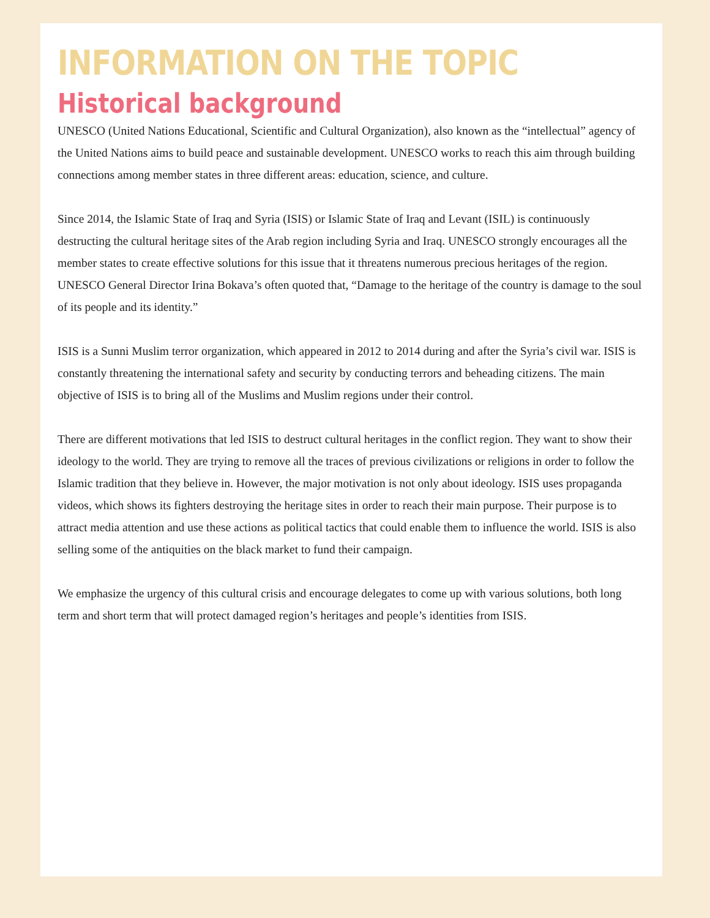INFORMATION ON THE TOPIC
Historical background
UNESCO (United Nations Educational, Scientific and Cultural Organization), also known as the “intellectual” agency of the United Nations aims to build peace and sustainable development. UNESCO works to reach this aim through building connections among member states in three different areas: education, science, and culture.
Since 2014, the Islamic State of Iraq and Syria (ISIS) or Islamic State of Iraq and Levant (ISIL) is continuously destructing the cultural heritage sites of the Arab region including Syria and Iraq. UNESCO strongly encourages all the member states to create effective solutions for this issue that it threatens numerous precious heritages of the region. UNESCO General Director Irina Bokava’s often quoted that, “Damage to the heritage of the country is damage to the soul of its people and its identity.”
ISIS is a Sunni Muslim terror organization, which appeared in 2012 to 2014 during and after the Syria’s civil war. ISIS is constantly threatening the international safety and security by conducting terrors and beheading citizens. The main objective of ISIS is to bring all of the Muslims and Muslim regions under their control.
There are different motivations that led ISIS to destruct cultural heritages in the conflict region. They want to show their ideology to the world. They are trying to remove all the traces of previous civilizations or religions in order to follow the Islamic tradition that they believe in. However, the major motivation is not only about ideology. ISIS uses propaganda videos, which shows its fighters destroying the heritage sites in order to reach their main purpose. Their purpose is to attract media attention and use these actions as political tactics that could enable them to influence the world. ISIS is also selling some of the antiquities on the black market to fund their campaign.
We emphasize the urgency of this cultural crisis and encourage delegates to come up with various solutions, both long term and short term that will protect damaged region’s heritages and people’s identities from ISIS.